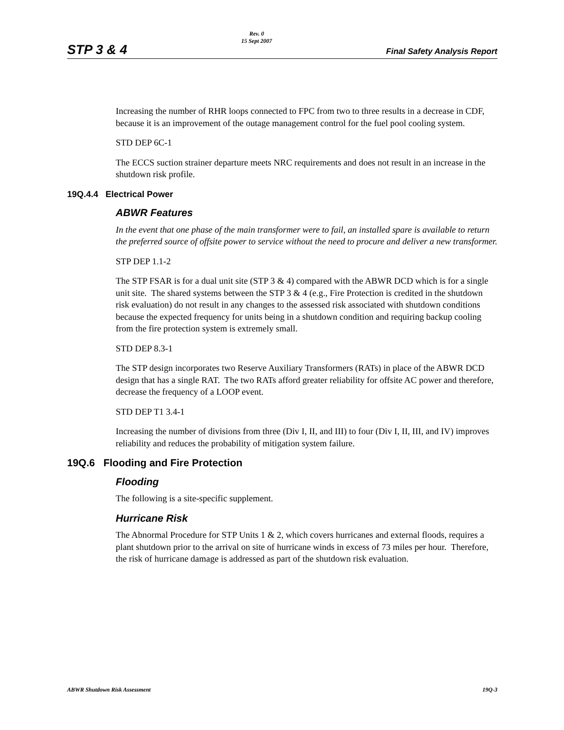STP 3 & 4
Rev. 0
15 Sept 2007
Final Safety Analysis Report
Increasing the number of RHR loops connected to FPC from two to three results in a decrease in CDF, because it is an improvement of the outage management control for the fuel pool cooling system.
STD DEP 6C-1
The ECCS suction strainer departure meets NRC requirements and does not result in an increase in the shutdown risk profile.
19Q.4.4 Electrical Power
ABWR Features
In the event that one phase of the main transformer were to fail, an installed spare is available to return the preferred source of offsite power to service without the need to procure and deliver a new transformer.
STP DEP 1.1-2
The STP FSAR is for a dual unit site (STP 3 & 4) compared with the ABWR DCD which is for a single unit site. The shared systems between the STP 3 & 4 (e.g., Fire Protection is credited in the shutdown risk evaluation) do not result in any changes to the assessed risk associated with shutdown conditions because the expected frequency for units being in a shutdown condition and requiring backup cooling from the fire protection system is extremely small.
STD DEP 8.3-1
The STP design incorporates two Reserve Auxiliary Transformers (RATs) in place of the ABWR DCD design that has a single RAT. The two RATs afford greater reliability for offsite AC power and therefore, decrease the frequency of a LOOP event.
STD DEP T1 3.4-1
Increasing the number of divisions from three (Div I, II, and III) to four (Div I, II, III, and IV) improves reliability and reduces the probability of mitigation system failure.
19Q.6 Flooding and Fire Protection
Flooding
The following is a site-specific supplement.
Hurricane Risk
The Abnormal Procedure for STP Units 1 & 2, which covers hurricanes and external floods, requires a plant shutdown prior to the arrival on site of hurricane winds in excess of 73 miles per hour. Therefore, the risk of hurricane damage is addressed as part of the shutdown risk evaluation.
ABWR Shutdown Risk Assessment 19Q-3